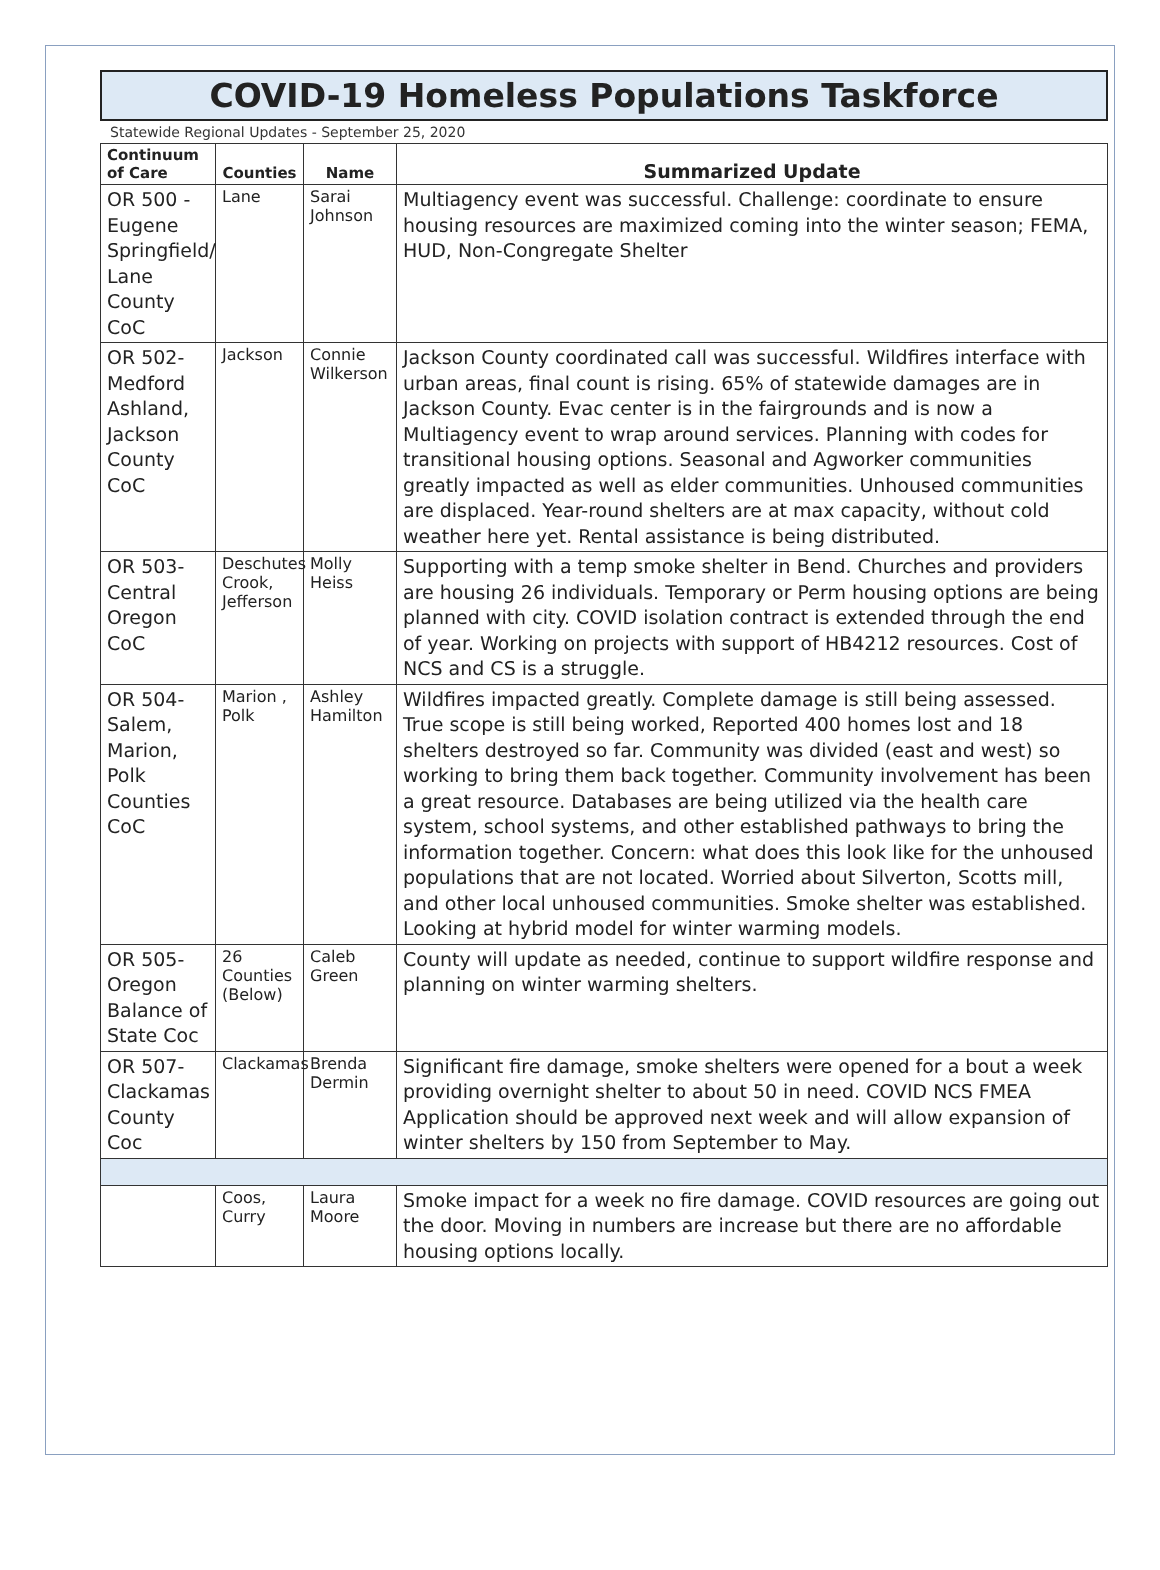COVID-19 Homeless Populations Taskforce
Statewide Regional Updates - September 25, 2020
| Continuum of Care | Counties | Name | Summarized Update |
| --- | --- | --- | --- |
| OR 500 - Eugene Springfield/ Lane County CoC | Lane | Sarai Johnson | Multiagency event was successful. Challenge: coordinate to ensure housing resources are maximized coming into the winter season; FEMA, HUD, Non-Congregate Shelter |
| OR 502- Medford Ashland, Jackson County CoC | Jackson | Connie Wilkerson | Jackson County coordinated call was successful. Wildfires interface with urban areas, final count is rising. 65% of statewide damages are in Jackson County. Evac center is in the fairgrounds and is now a Multiagency event to wrap around services. Planning with codes for transitional housing options. Seasonal and Agworker communities greatly impacted as well as elder communities. Unhoused communities are displaced. Year-round shelters are at max capacity, without cold weather here yet. Rental assistance is being distributed. |
| OR 503- Central Oregon CoC | Deschutes Crook, Jefferson | Molly Heiss | Supporting with a temp smoke shelter in Bend. Churches and providers are housing 26 individuals. Temporary or Perm housing options are being planned with city. COVID isolation contract is extended through the end of year. Working on projects with support of HB4212 resources. Cost of NCS and CS is a struggle. |
| OR 504- Salem, Marion, Polk Counties CoC | Marion , Polk | Ashley Hamilton | Wildfires impacted greatly. Complete damage is still being assessed. True scope is still being worked, Reported 400 homes lost and 18 shelters destroyed so far. Community was divided (east and west) so working to bring them back together. Community involvement has been a great resource. Databases are being utilized via the health care system, school systems, and other established pathways to bring the information together. Concern: what does this look like for the unhoused populations that are not located. Worried about Silverton, Scotts mill, and other local unhoused communities. Smoke shelter was established. Looking at hybrid model for winter warming models. |
| OR 505- Oregon Balance of State Coc | 26 Counties (Below) | Caleb Green | County will update as needed, continue to support wildfire response and planning on winter warming shelters. |
| OR 507- Clackamas County Coc | Clackamas | Brenda Dermin | Significant fire damage, smoke shelters were opened for a bout a week providing overnight shelter to about 50 in need. COVID NCS FMEA Application should be approved next week and will allow expansion of winter shelters by 150 from September to May. |
| | Coos, Curry | Laura Moore | Smoke impact for a week no fire damage. COVID resources are going out the door. Moving in numbers are increase but there are no affordable housing options locally. |